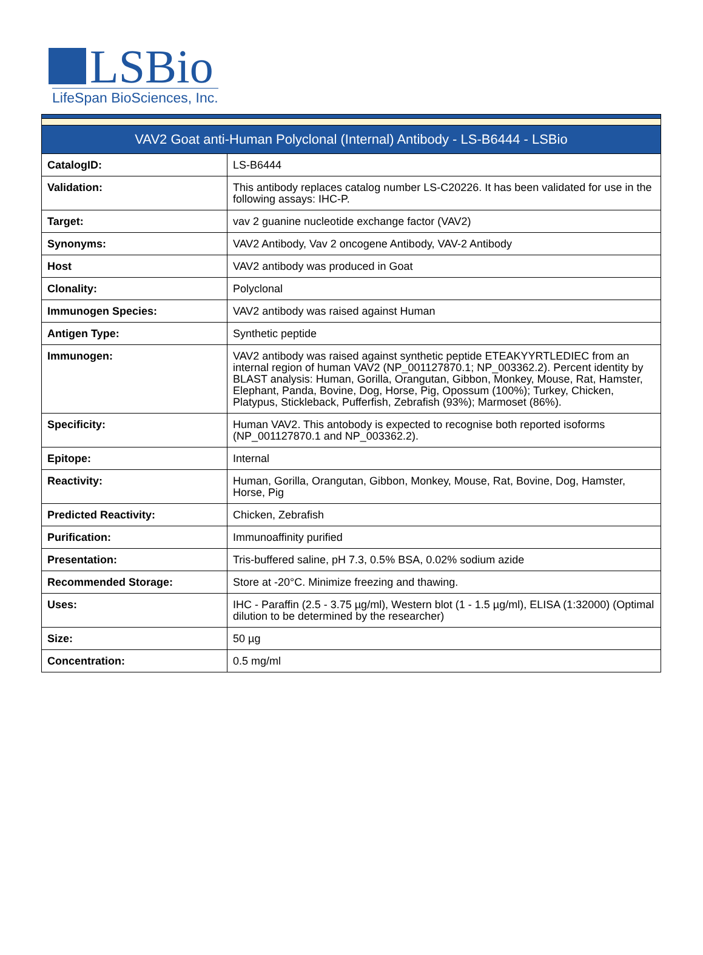LSBio
LifeSpan BioSciences, Inc.
| VAV2 Goat anti-Human Polyclonal (Internal) Antibody - LS-B6444 - LSBio | |
| --- | --- |
| CatalogID: | LS-B6444 |
| Validation: | This antibody replaces catalog number LS-C20226. It has been validated for use in the following assays: IHC-P. |
| Target: | vav 2 guanine nucleotide exchange factor (VAV2) |
| Synonyms: | VAV2 Antibody, Vav 2 oncogene Antibody, VAV-2 Antibody |
| Host | VAV2 antibody was produced in Goat |
| Clonality: | Polyclonal |
| Immunogen Species: | VAV2 antibody was raised against Human |
| Antigen Type: | Synthetic peptide |
| Immunogen: | VAV2 antibody was raised against synthetic peptide ETEAKYYRTLEDIEC from an internal region of human VAV2 (NP_001127870.1; NP_003362.2). Percent identity by BLAST analysis: Human, Gorilla, Orangutan, Gibbon, Monkey, Mouse, Rat, Hamster, Elephant, Panda, Bovine, Dog, Horse, Pig, Opossum (100%); Turkey, Chicken, Platypus, Stickleback, Pufferfish, Zebrafish (93%); Marmoset (86%). |
| Specificity: | Human VAV2. This antobody is expected to recognise both reported isoforms (NP_001127870.1 and NP_003362.2). |
| Epitope: | Internal |
| Reactivity: | Human, Gorilla, Orangutan, Gibbon, Monkey, Mouse, Rat, Bovine, Dog, Hamster, Horse, Pig |
| Predicted Reactivity: | Chicken, Zebrafish |
| Purification: | Immunoaffinity purified |
| Presentation: | Tris-buffered saline, pH 7.3, 0.5% BSA, 0.02% sodium azide |
| Recommended Storage: | Store at -20°C. Minimize freezing and thawing. |
| Uses: | IHC - Paraffin (2.5 - 3.75 µg/ml), Western blot (1 - 1.5 µg/ml), ELISA (1:32000) (Optimal dilution to be determined by the researcher) |
| Size: | 50 µg |
| Concentration: | 0.5 mg/ml |